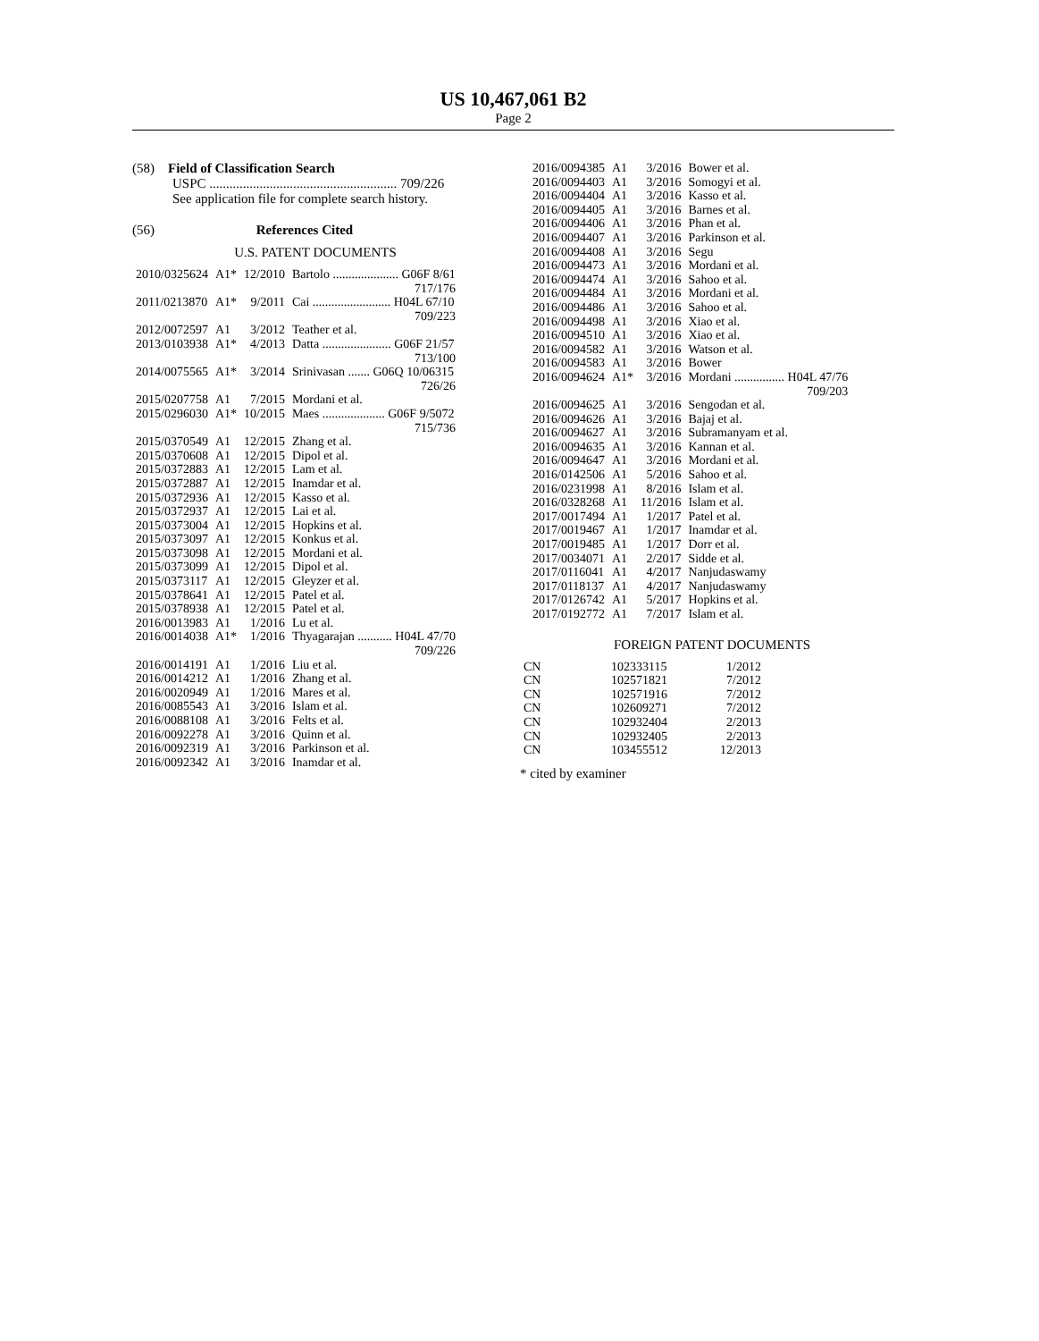US 10,467,061 B2
Page 2
(58) Field of Classification Search
USPC ........................................................ 709/226
See application file for complete search history.
(56) References Cited
U.S. PATENT DOCUMENTS
| 2010/0325624 | A1* | 12/2010 | Bartolo ..................... G06F 8/61 717/176 |
| 2011/0213870 | A1* | 9/2011 | Cai ......................... H04L 67/10 709/223 |
| 2012/0072597 | A1 | 3/2012 | Teather et al. |
| 2013/0103938 | A1* | 4/2013 | Datta ...................... G06F 21/57 713/100 |
| 2014/0075565 | A1* | 3/2014 | Srinivasan ....... G06Q 10/06315 726/26 |
| 2015/0207758 | A1 | 7/2015 | Mordani et al. |
| 2015/0296030 | A1* | 10/2015 | Maes .................... G06F 9/5072 715/736 |
| 2015/0370549 | A1 | 12/2015 | Zhang et al. |
| 2015/0370608 | A1 | 12/2015 | Dipol et al. |
| 2015/0372883 | A1 | 12/2015 | Lam et al. |
| 2015/0372887 | A1 | 12/2015 | Inamdar et al. |
| 2015/0372936 | A1 | 12/2015 | Kasso et al. |
| 2015/0372937 | A1 | 12/2015 | Lai et al. |
| 2015/0373004 | A1 | 12/2015 | Hopkins et al. |
| 2015/0373097 | A1 | 12/2015 | Konkus et al. |
| 2015/0373098 | A1 | 12/2015 | Mordani et al. |
| 2015/0373099 | A1 | 12/2015 | Dipol et al. |
| 2015/0373117 | A1 | 12/2015 | Gleyzer et al. |
| 2015/0378641 | A1 | 12/2015 | Patel et al. |
| 2015/0378938 | A1 | 12/2015 | Patel et al. |
| 2016/0013983 | A1 | 1/2016 | Lu et al. |
| 2016/0014038 | A1* | 1/2016 | Thyagarajan ........... H04L 47/70 709/226 |
| 2016/0014191 | A1 | 1/2016 | Liu et al. |
| 2016/0014212 | A1 | 1/2016 | Zhang et al. |
| 2016/0020949 | A1 | 1/2016 | Mares et al. |
| 2016/0085543 | A1 | 3/2016 | Islam et al. |
| 2016/0088108 | A1 | 3/2016 | Felts et al. |
| 2016/0092278 | A1 | 3/2016 | Quinn et al. |
| 2016/0092319 | A1 | 3/2016 | Parkinson et al. |
| 2016/0092342 | A1 | 3/2016 | Inamdar et al. |
| 2016/0094385 | A1 | 3/2016 | Bower et al. |
| 2016/0094403 | A1 | 3/2016 | Somogyi et al. |
| 2016/0094404 | A1 | 3/2016 | Kasso et al. |
| 2016/0094405 | A1 | 3/2016 | Barnes et al. |
| 2016/0094406 | A1 | 3/2016 | Phan et al. |
| 2016/0094407 | A1 | 3/2016 | Parkinson et al. |
| 2016/0094408 | A1 | 3/2016 | Segu |
| 2016/0094473 | A1 | 3/2016 | Mordani et al. |
| 2016/0094474 | A1 | 3/2016 | Sahoo et al. |
| 2016/0094484 | A1 | 3/2016 | Mordani et al. |
| 2016/0094486 | A1 | 3/2016 | Sahoo et al. |
| 2016/0094498 | A1 | 3/2016 | Xiao et al. |
| 2016/0094510 | A1 | 3/2016 | Xiao et al. |
| 2016/0094582 | A1 | 3/2016 | Watson et al. |
| 2016/0094583 | A1 | 3/2016 | Bower |
| 2016/0094624 | A1* | 3/2016 | Mordani ................ H04L 47/76 709/203 |
| 2016/0094625 | A1 | 3/2016 | Sengodan et al. |
| 2016/0094626 | A1 | 3/2016 | Bajaj et al. |
| 2016/0094627 | A1 | 3/2016 | Subramanyam et al. |
| 2016/0094635 | A1 | 3/2016 | Kannan et al. |
| 2016/0094647 | A1 | 3/2016 | Mordani et al. |
| 2016/0142506 | A1 | 5/2016 | Sahoo et al. |
| 2016/0231998 | A1 | 8/2016 | Islam et al. |
| 2016/0328268 | A1 | 11/2016 | Islam et al. |
| 2017/0017494 | A1 | 1/2017 | Patel et al. |
| 2017/0019467 | A1 | 1/2017 | Inamdar et al. |
| 2017/0019485 | A1 | 1/2017 | Dorr et al. |
| 2017/0034071 | A1 | 2/2017 | Sidde et al. |
| 2017/0116041 | A1 | 4/2017 | Nanjudaswamy |
| 2017/0118137 | A1 | 4/2017 | Nanjudaswamy |
| 2017/0126742 | A1 | 5/2017 | Hopkins et al. |
| 2017/0192772 | A1 | 7/2017 | Islam et al. |
FOREIGN PATENT DOCUMENTS
| CN | 102333115 | 1/2012 |
| CN | 102571821 | 7/2012 |
| CN | 102571916 | 7/2012 |
| CN | 102609271 | 7/2012 |
| CN | 102932404 | 2/2013 |
| CN | 102932405 | 2/2013 |
| CN | 103455512 | 12/2013 |
* cited by examiner